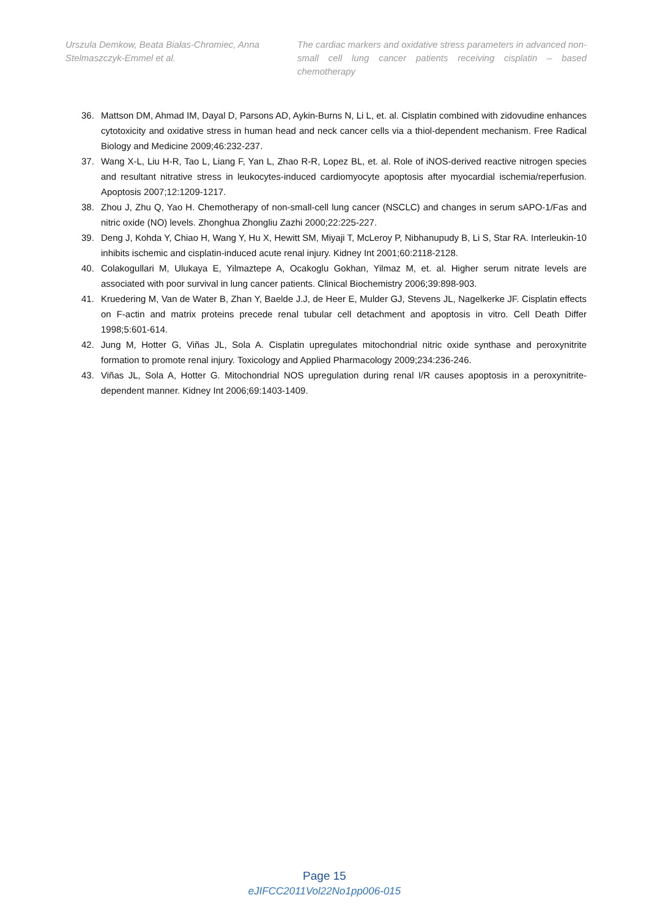Urszula Demkow, Beata Białas-Chromiec, Anna Stelmaszczyk-Emmel et al.
The cardiac markers and oxidative stress parameters in advanced non-small cell lung cancer patients receiving cisplatin – based chemotherapy
36. Mattson DM, Ahmad IM, Dayal D, Parsons AD, Aykin-Burns N, Li L, et. al. Cisplatin combined with zidovudine enhances cytotoxicity and oxidative stress in human head and neck cancer cells via a thiol-dependent mechanism. Free Radical Biology and Medicine 2009;46:232-237.
37. Wang X-L, Liu H-R, Tao L, Liang F, Yan L, Zhao R-R, Lopez BL, et. al. Role of iNOS-derived reactive nitrogen species and resultant nitrative stress in leukocytes-induced cardiomyocyte apoptosis after myocardial ischemia/reperfusion. Apoptosis 2007;12:1209-1217.
38. Zhou J, Zhu Q, Yao H. Chemotherapy of non-small-cell lung cancer (NSCLC) and changes in serum sAPO-1/Fas and nitric oxide (NO) levels. Zhonghua Zhongliu Zazhi 2000;22:225-227.
39. Deng J, Kohda Y, Chiao H, Wang Y, Hu X, Hewitt SM, Miyaji T, McLeroy P, Nibhanupudy B, Li S, Star RA. Interleukin-10 inhibits ischemic and cisplatin-induced acute renal injury. Kidney Int 2001;60:2118-2128.
40. Colakogullari M, Ulukaya E, Yilmaztepe A, Ocakoglu Gokhan, Yilmaz M, et. al. Higher serum nitrate levels are associated with poor survival in lung cancer patients. Clinical Biochemistry 2006;39:898-903.
41. Kruedering M, Van de Water B, Zhan Y, Baelde J.J, de Heer E, Mulder GJ, Stevens JL, Nagelkerke JF. Cisplatin effects on F-actin and matrix proteins precede renal tubular cell detachment and apoptosis in vitro. Cell Death Differ 1998;5:601-614.
42. Jung M, Hotter G, Viñas JL, Sola A. Cisplatin upregulates mitochondrial nitric oxide synthase and peroxynitrite formation to promote renal injury. Toxicology and Applied Pharmacology 2009;234:236-246.
43. Viñas JL, Sola A, Hotter G. Mitochondrial NOS upregulation during renal I/R causes apoptosis in a peroxynitrite-dependent manner. Kidney Int 2006;69:1403-1409.
Page 15
eJIFCC2011Vol22No1pp006-015